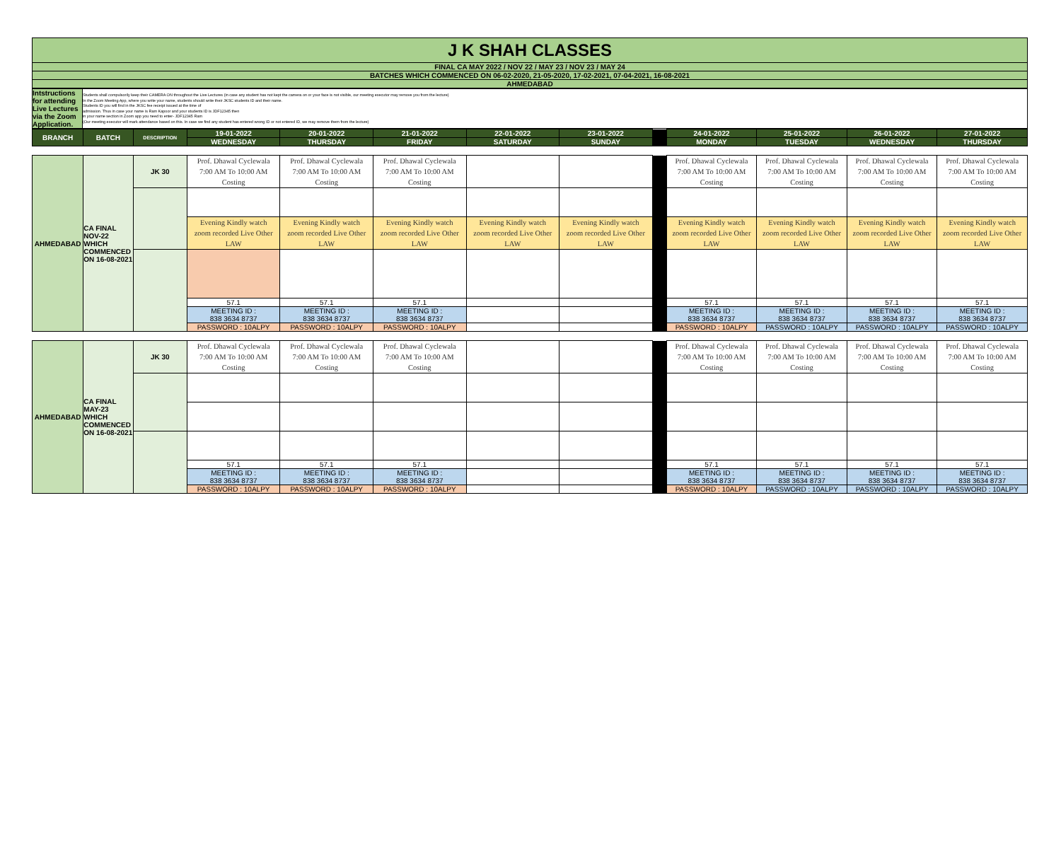| J K SHAH CLASSES |
| FINAL CA MAY 2022 / NOV 22 / MAY 23 / NOV 23 / MAY 24 |
| BATCHES WHICH COMMENCED ON 06-02-2020, 21-05-2020, 17-02-2021, 07-04-2021, 16-08-2021 |
| AHMEDABAD |
| Intstructions for attending Live Lectures via the Zoom Application. | Students shall compulsorily keep their CAMERA ON throughout the Live Lectures (in case any student has not kept the camera on or your face is not visible, our meeting executor may remove you from the lecture) In the Zoom Meeting App, where you write your name, students should write their JKSC students ID and their name. Students ID you will find in the JKSC fee receipt issued at the time of admission. Thus in case your name is Ram Kapoor and your students ID is JDF12345 then in your name section in Zoom app you need to enter- JDF12345 Ram (Our meeting executor will mark attendance based on this. In case we find any student has entered wrong ID or not entered ID, we may remove them from the lecture) |
| BRANCH | BATCH | DESCRIPTION | 19-01-2022 | 20-01-2022 | 21-01-2022 | 22-01-2022 | 23-01-2022 | | 24-01-2022 | 25-01-2022 | 26-01-2022 | 27-01-2022 |
| | | | WEDNESDAY | THURSDAY | FRIDAY | SATURDAY | SUNDAY | | MONDAY | TUESDAY | WEDNESDAY | THURSDAY |
| AHMEDABAD | CA FINAL NOV-22 WHICH COMMENCED ON 16-08-2021 | JK 30 | Prof. Dhawal Cyclewala 7:00 AM To 10:00 AM Costing | Prof. Dhawal Cyclewala 7:00 AM To 10:00 AM Costing | Prof. Dhawal Cyclewala 7:00 AM To 10:00 AM Costing | | | | Prof. Dhawal Cyclewala 7:00 AM To 10:00 AM Costing | Prof. Dhawal Cyclewala 7:00 AM To 10:00 AM Costing | Prof. Dhawal Cyclewala 7:00 AM To 10:00 AM Costing | Prof. Dhawal Cyclewala 7:00 AM To 10:00 AM Costing |
| | | | Evening Kindly watch zoom recorded Live Other LAW | Evening Kindly watch zoom recorded Live Other LAW | Evening Kindly watch zoom recorded Live Other LAW | Evening Kindly watch zoom recorded Live Other LAW | Evening Kindly watch zoom recorded Live Other LAW | | Evening Kindly watch zoom recorded Live Other LAW | Evening Kindly watch zoom recorded Live Other LAW | Evening Kindly watch zoom recorded Live Other LAW | Evening Kindly watch zoom recorded Live Other LAW |
| | | | 57.1 | 57.1 | 57.1 | | | | 57.1 | 57.1 | 57.1 | 57.1 |
| | | | MEETING ID : 838 3634 8737 | MEETING ID : 838 3634 8737 | MEETING ID : 838 3634 8737 | | | | MEETING ID : 838 3634 8737 | MEETING ID : 838 3634 8737 | MEETING ID : 838 3634 8737 | MEETING ID : 838 3634 8737 |
| | | | PASSWORD : 10ALPY | PASSWORD : 10ALPY | PASSWORD : 10ALPY | | | | PASSWORD : 10ALPY | PASSWORD : 10ALPY | PASSWORD : 10ALPY | PASSWORD : 10ALPY |
| AHMEDABAD | CA FINAL MAY-23 WHICH COMMENCED ON 16-08-2021 | JK 30 | Prof. Dhawal Cyclewala 7:00 AM To 10:00 AM Costing | Prof. Dhawal Cyclewala 7:00 AM To 10:00 AM Costing | Prof. Dhawal Cyclewala 7:00 AM To 10:00 AM Costing | | | | Prof. Dhawal Cyclewala 7:00 AM To 10:00 AM Costing | Prof. Dhawal Cyclewala 7:00 AM To 10:00 AM Costing | Prof. Dhawal Cyclewala 7:00 AM To 10:00 AM Costing | Prof. Dhawal Cyclewala 7:00 AM To 10:00 AM Costing |
| | | | 57.1 | 57.1 | 57.1 | | | | 57.1 | 57.1 | 57.1 | 57.1 |
| | | | MEETING ID : 838 3634 8737 | MEETING ID : 838 3634 8737 | MEETING ID : 838 3634 8737 | | | | MEETING ID : 838 3634 8737 | MEETING ID : 838 3634 8737 | MEETING ID : 838 3634 8737 | MEETING ID : 838 3634 8737 |
| | | | PASSWORD : 10ALPY | PASSWORD : 10ALPY | PASSWORD : 10ALPY | | | | PASSWORD : 10ALPY | PASSWORD : 10ALPY | PASSWORD : 10ALPY | PASSWORD : 10ALPY |